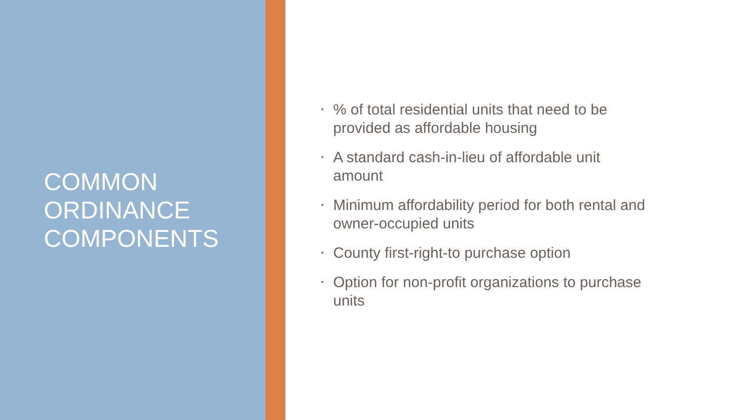COMMON
ORDINANCE
COMPONENTS
▪% of total residential units that need to be provided as affordable housing
▪ A standard cash-in-lieu of affordable unit amount
▪ Minimum affordability period for both rental and owner-occupied units
▪ County first-right-to purchase option
▪ Option for non-profit organizations to purchase units